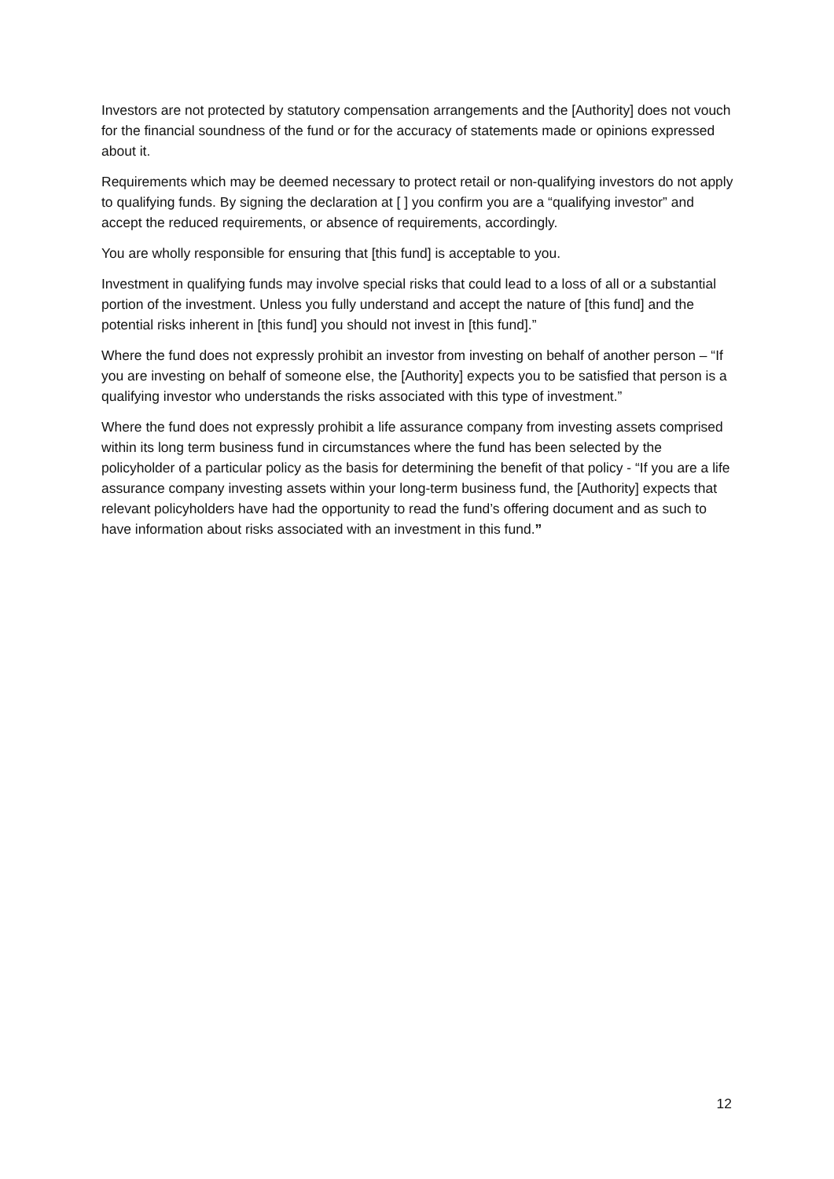Investors are not protected by statutory compensation arrangements and the [Authority] does not vouch for the financial soundness of the fund or for the accuracy of statements made or opinions expressed about it.
Requirements which may be deemed necessary to protect retail or non-qualifying investors do not apply to qualifying funds. By signing the declaration at [ ] you confirm you are a “qualifying investor” and accept the reduced requirements, or absence of requirements, accordingly.
You are wholly responsible for ensuring that [this fund] is acceptable to you.
Investment in qualifying funds may involve special risks that could lead to a loss of all or a substantial portion of the investment. Unless you fully understand and accept the nature of [this fund] and the potential risks inherent in [this fund] you should not invest in [this fund].”
Where the fund does not expressly prohibit an investor from investing on behalf of another person – “If you are investing on behalf of someone else, the [Authority] expects you to be satisfied that person is a qualifying investor who understands the risks associated with this type of investment.”
Where the fund does not expressly prohibit a life assurance company from investing assets comprised within its long term business fund in circumstances where the fund has been selected by the policyholder of a particular policy as the basis for determining the benefit of that policy - “If you are a life assurance company investing assets within your long-term business fund, the [Authority] expects that relevant policyholders have had the opportunity to read the fund’s offering document and as such to have information about risks associated with an investment in this fund.”
12